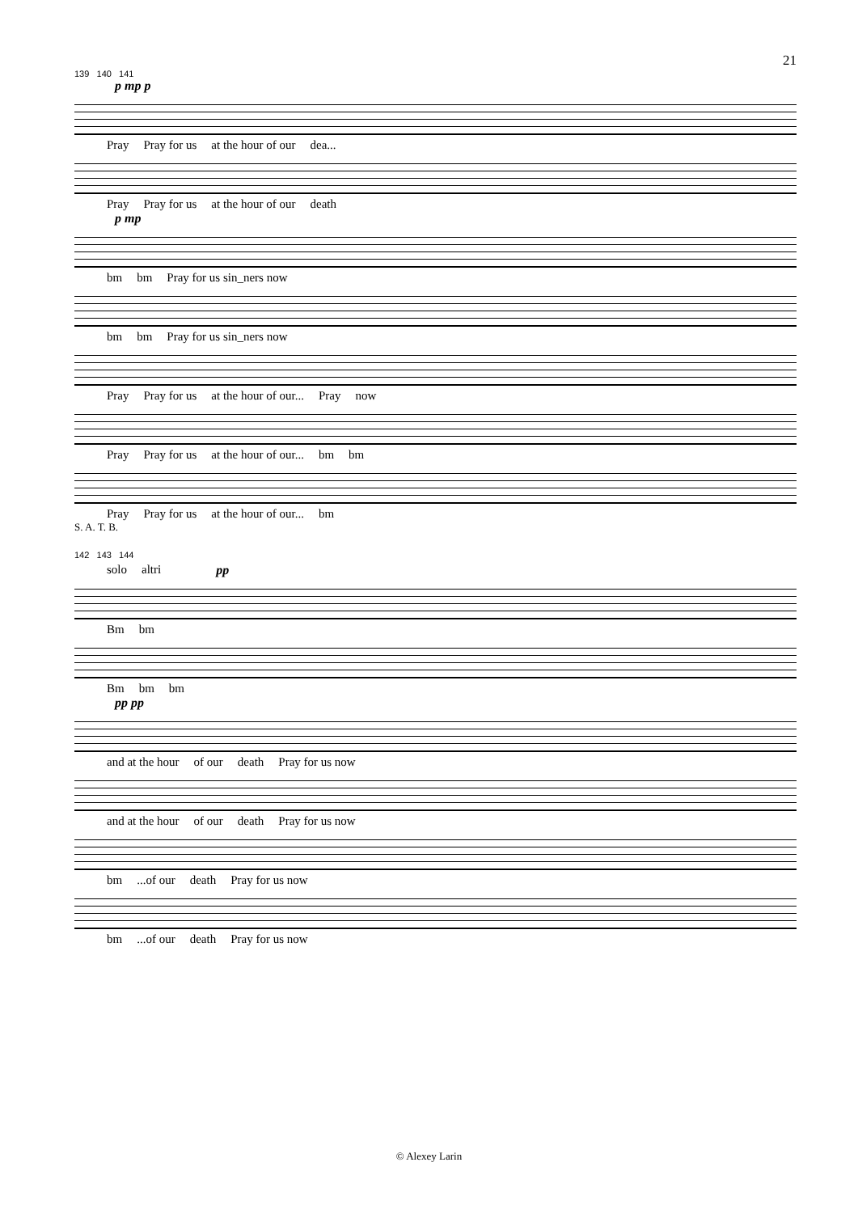21
139 140 141
p mp p
Pray Pray for us at the hour of our dea...
Pray Pray for us at the hour of our death
p mp
bm bm Pray for us sin_ners now
bm bm Pray for us sin_ners now
Pray Pray for us at the hour of our... Pray now
Pray Pray for us at the hour of our... bm bm
Pray Pray for us at the hour of our... bm
S. A. T. B.
142 143 144
solo altri pp
Bm bm
Bm bm bm
pp pp
and at the hour of our death Pray for us now
and at the hour of our death Pray for us now
bm...of our death Pray for us now
bm...of our death Pray for us now
© Alexey Larin